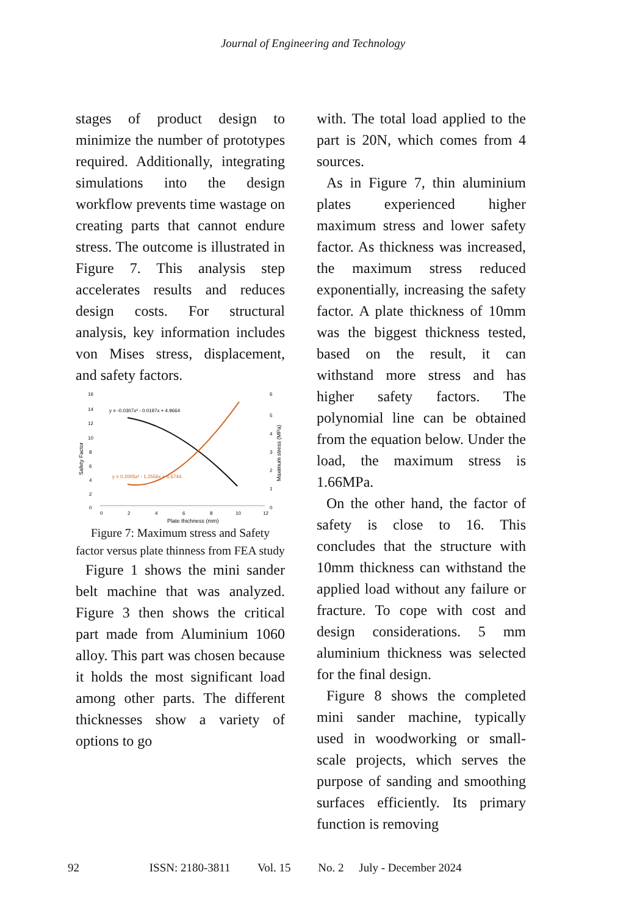Journal of Engineering and Technology
stages of product design to minimize the number of prototypes required. Additionally, integrating simulations into the design workflow prevents time wastage on creating parts that cannot endure stress. The outcome is illustrated in Figure 7. This analysis step accelerates results and reduces design costs. For structural analysis, key information includes von Mises stress, displacement, and safety factors.
16
14
12
10
8
6
4
2
0
0
2
4
6
8
10
12
6
5
4
3
2
1
0
Plate thichness (mm)
Safety Factor
Maximum stress (MPa)
y = -0.0307x² - 0.0197x + 4.9664
y = 0.2005x² - 1.2556x + 6.6744
Figure 7: Maximum stress and Safety factor versus plate thinness from FEA study
Figure 1 shows the mini sander belt machine that was analyzed. Figure 3 then shows the critical part made from Aluminium 1060 alloy. This part was chosen because it holds the most significant load among other parts. The different thicknesses show a variety of options to go
with. The total load applied to the part is 20N, which comes from 4 sources.
As in Figure 7, thin aluminium plates experienced higher maximum stress and lower safety factor. As thickness was increased, the maximum stress reduced exponentially, increasing the safety factor. A plate thickness of 10mm was the biggest thickness tested, based on the result, it can withstand more stress and has higher safety factors. The polynomial line can be obtained from the equation below. Under the load, the maximum stress is 1.66MPa.
On the other hand, the factor of safety is close to 16. This concludes that the structure with 10mm thickness can withstand the applied load without any failure or fracture. To cope with cost and design considerations. 5 mm aluminium thickness was selected for the final design.
Figure 8 shows the completed mini sander machine, typically used in woodworking or small-scale projects, which serves the purpose of sanding and smoothing surfaces efficiently. Its primary function is removing
92 ISSN: 2180-3811 Vol. 15 No. 2 July - December 2024